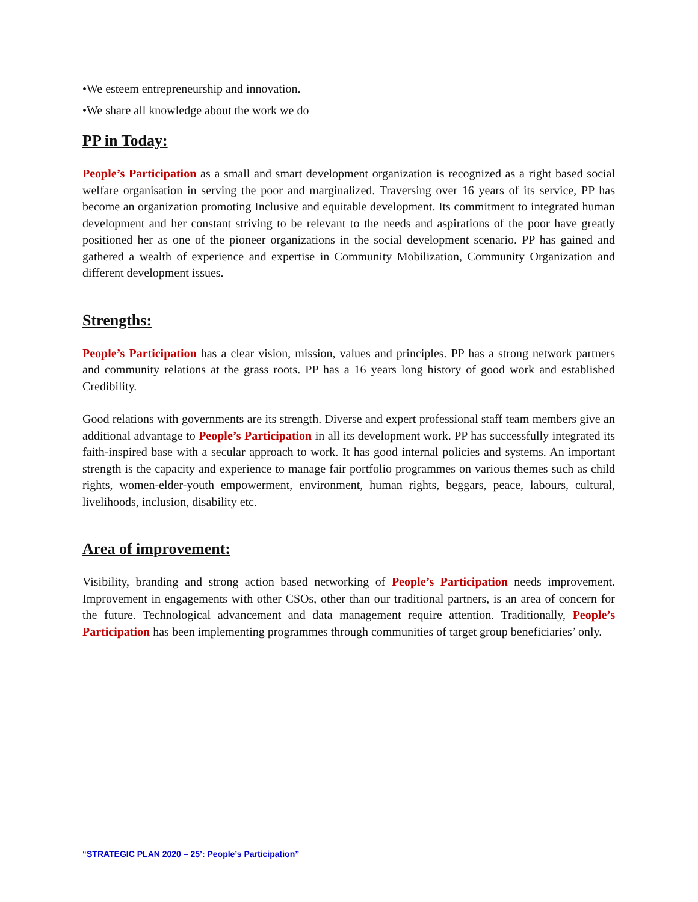•We esteem entrepreneurship and innovation.
•We share all knowledge about the work we do
PP in Today:
People’s Participation as a small and smart development organization is recognized as a right based social welfare organisation in serving the poor and marginalized. Traversing over 16 years of its service, PP has become an organization promoting Inclusive and equitable development. Its commitment to integrated human development and her constant striving to be relevant to the needs and aspirations of the poor have greatly positioned her as one of the pioneer organizations in the social development scenario. PP has gained and gathered a wealth of experience and expertise in Community Mobilization, Community Organization and different development issues.
Strengths:
People’s Participation has a clear vision, mission, values and principles. PP has a strong network partners and community relations at the grass roots. PP has a 16 years long history of good work and established Credibility.
Good relations with governments are its strength. Diverse and expert professional staff team members give an additional advantage to People’s Participation in all its development work. PP has successfully integrated its faith-inspired base with a secular approach to work. It has good internal policies and systems. An important strength is the capacity and experience to manage fair portfolio programmes on various themes such as child rights, women-elder-youth empowerment, environment, human rights, beggars, peace, labours, cultural, livelihoods, inclusion, disability etc.
Area of improvement:
Visibility, branding and strong action based networking of People’s Participation needs improvement. Improvement in engagements with other CSOs, other than our traditional partners, is an area of concern for the future. Technological advancement and data management require attention. Traditionally, People’s Participation has been implementing programmes through communities of target group beneficiaries’ only.
“STRATEGIC PLAN 2020 – 25’: People’s Participation”